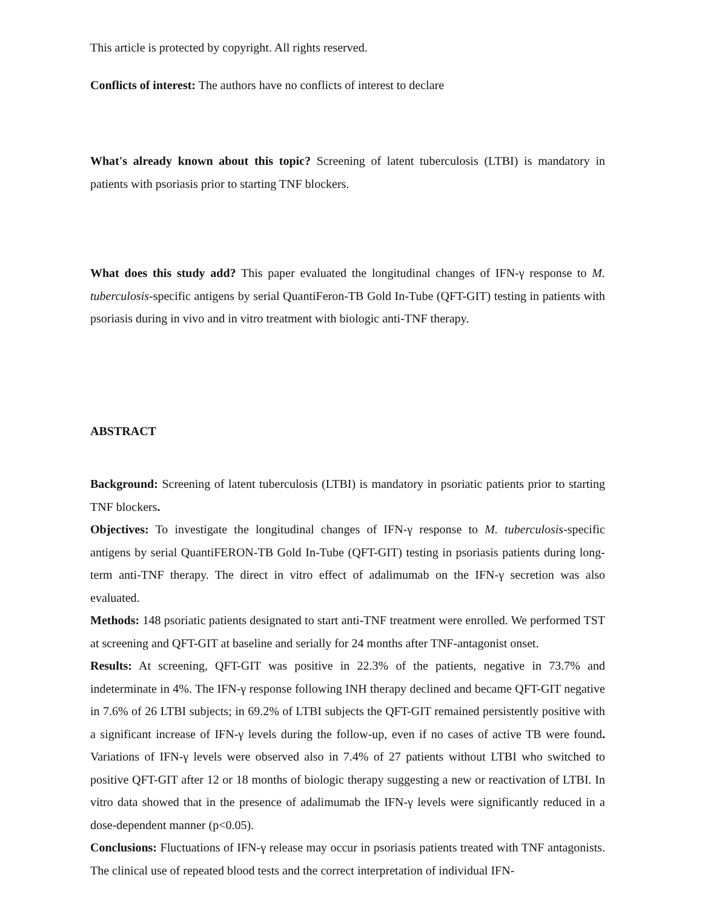This article is protected by copyright. All rights reserved.
Conflicts of interest: The authors have no conflicts of interest to declare
What's already known about this topic? Screening of latent tuberculosis (LTBI) is mandatory in patients with psoriasis prior to starting TNF blockers.
What does this study add? This paper evaluated the longitudinal changes of IFN-γ response to M. tuberculosis-specific antigens by serial QuantiFeron-TB Gold In-Tube (QFT-GIT) testing in patients with psoriasis during in vivo and in vitro treatment with biologic anti-TNF therapy.
ABSTRACT
Background: Screening of latent tuberculosis (LTBI) is mandatory in psoriatic patients prior to starting TNF blockers.
Objectives: To investigate the longitudinal changes of IFN-γ response to M. tuberculosis-specific antigens by serial QuantiFERON-TB Gold In-Tube (QFT-GIT) testing in psoriasis patients during long-term anti-TNF therapy. The direct in vitro effect of adalimumab on the IFN-γ secretion was also evaluated.
Methods: 148 psoriatic patients designated to start anti-TNF treatment were enrolled. We performed TST at screening and QFT-GIT at baseline and serially for 24 months after TNF-antagonist onset.
Results: At screening, QFT-GIT was positive in 22.3% of the patients, negative in 73.7% and indeterminate in 4%. The IFN-γ response following INH therapy declined and became QFT-GIT negative in 7.6% of 26 LTBI subjects; in 69.2% of LTBI subjects the QFT-GIT remained persistently positive with a significant increase of IFN-γ levels during the follow-up, even if no cases of active TB were found. Variations of IFN-γ levels were observed also in 7.4% of 27 patients without LTBI who switched to positive QFT-GIT after 12 or 18 months of biologic therapy suggesting a new or reactivation of LTBI. In vitro data showed that in the presence of adalimumab the IFN-γ levels were significantly reduced in a dose-dependent manner (p<0.05).
Conclusions: Fluctuations of IFN-γ release may occur in psoriasis patients treated with TNF antagonists. The clinical use of repeated blood tests and the correct interpretation of individual IFN-